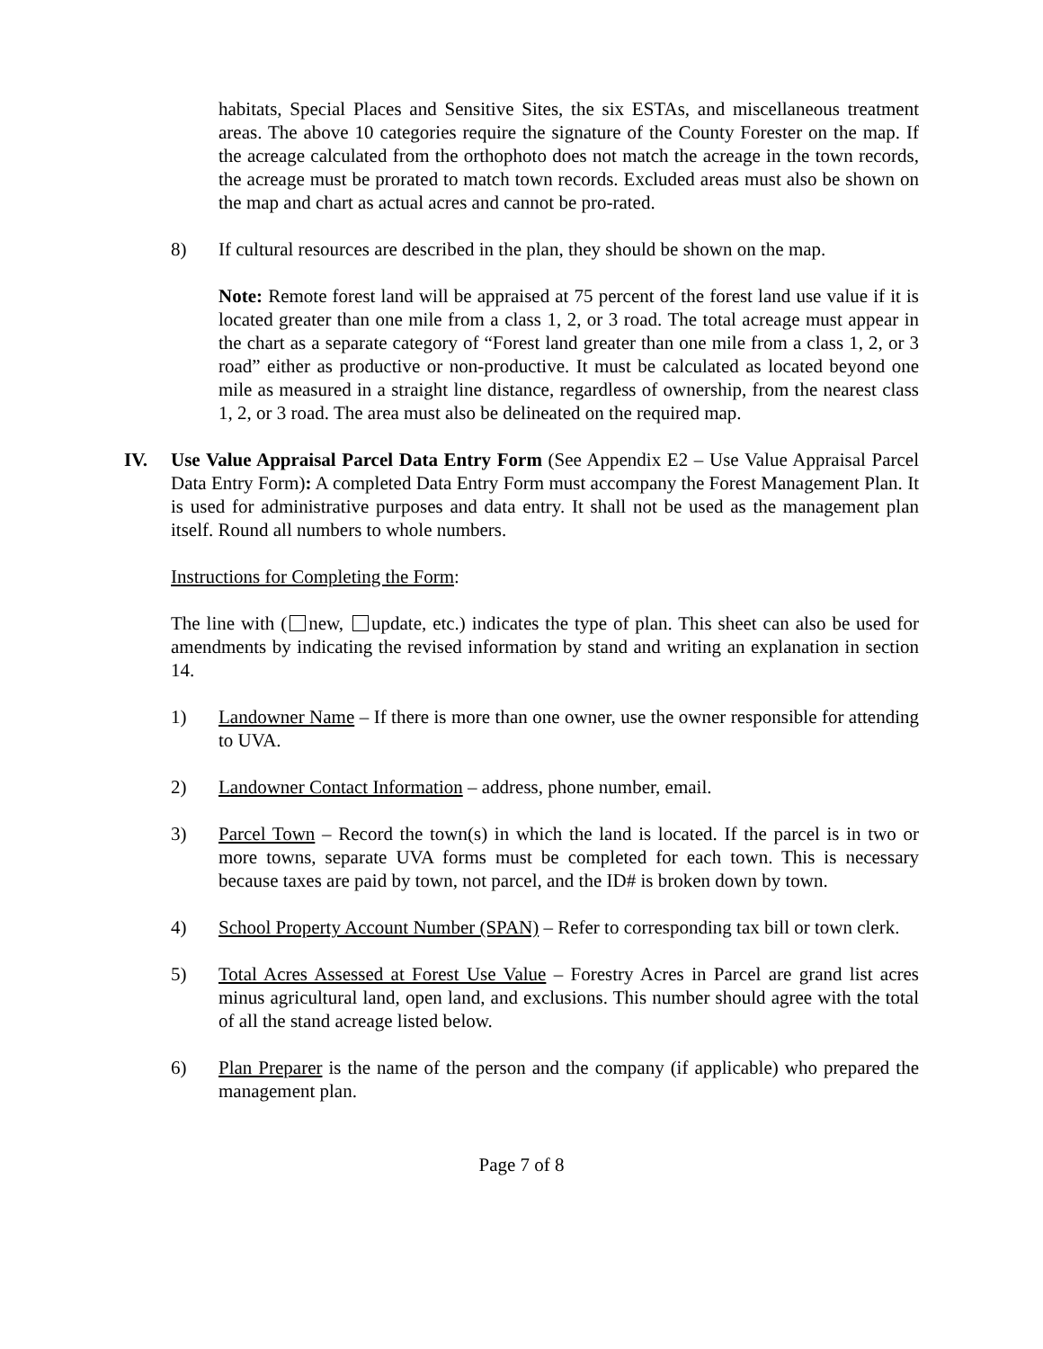habitats, Special Places and Sensitive Sites, the six ESTAs, and miscellaneous treatment areas. The above 10 categories require the signature of the County Forester on the map. If the acreage calculated from the orthophoto does not match the acreage in the town records, the acreage must be prorated to match town records. Excluded areas must also be shown on the map and chart as actual acres and cannot be pro-rated.
8) If cultural resources are described in the plan, they should be shown on the map.
Note: Remote forest land will be appraised at 75 percent of the forest land use value if it is located greater than one mile from a class 1, 2, or 3 road. The total acreage must appear in the chart as a separate category of “Forest land greater than one mile from a class 1, 2, or 3 road” either as productive or non-productive. It must be calculated as located beyond one mile as measured in a straight line distance, regardless of ownership, from the nearest class 1, 2, or 3 road. The area must also be delineated on the required map.
IV. Use Value Appraisal Parcel Data Entry Form (See Appendix E2 – Use Value Appraisal Parcel Data Entry Form): A completed Data Entry Form must accompany the Forest Management Plan. It is used for administrative purposes and data entry. It shall not be used as the management plan itself. Round all numbers to whole numbers.
Instructions for Completing the Form:
The line with ( new, update, etc.) indicates the type of plan. This sheet can also be used for amendments by indicating the revised information by stand and writing an explanation in section 14.
1) Landowner Name – If there is more than one owner, use the owner responsible for attending to UVA.
2) Landowner Contact Information – address, phone number, email.
3) Parcel Town – Record the town(s) in which the land is located. If the parcel is in two or more towns, separate UVA forms must be completed for each town. This is necessary because taxes are paid by town, not parcel, and the ID# is broken down by town.
4) School Property Account Number (SPAN) – Refer to corresponding tax bill or town clerk.
5) Total Acres Assessed at Forest Use Value – Forestry Acres in Parcel are grand list acres minus agricultural land, open land, and exclusions. This number should agree with the total of all the stand acreage listed below.
6) Plan Preparer is the name of the person and the company (if applicable) who prepared the management plan.
Page 7 of 8